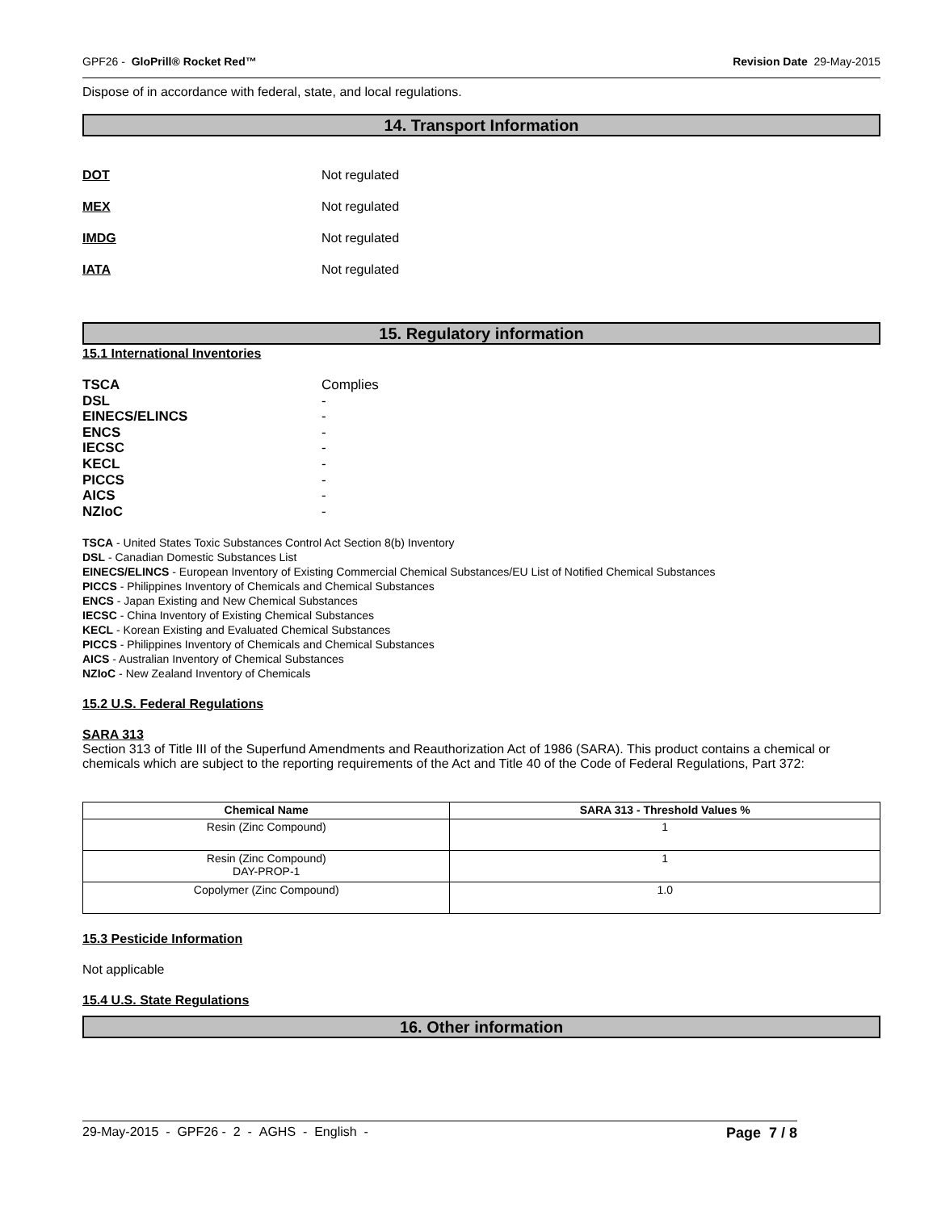GPF26 - GloPrill® Rocket Red™ Revision Date 29-May-2015
Dispose of in accordance with federal, state, and local regulations.
14. Transport Information
DOT Not regulated
MEX Not regulated
IMDG Not regulated
IATA Not regulated
15. Regulatory information
15.1 International Inventories
TSCA Complies
DSL -
EINECS/ELINCS -
ENCS -
IECSC -
KECL -
PICCS -
AICS -
NZIoC -
TSCA - United States Toxic Substances Control Act Section 8(b) Inventory
DSL - Canadian Domestic Substances List
EINECS/ELINCS - European Inventory of Existing Commercial Chemical Substances/EU List of Notified Chemical Substances
PICCS - Philippines Inventory of Chemicals and Chemical Substances
ENCS - Japan Existing and New Chemical Substances
IECSC - China Inventory of Existing Chemical Substances
KECL - Korean Existing and Evaluated Chemical Substances
PICCS - Philippines Inventory of Chemicals and Chemical Substances
AICS - Australian Inventory of Chemical Substances
NZIoC - New Zealand Inventory of Chemicals
15.2 U.S. Federal Regulations
SARA 313
Section 313 of Title III of the Superfund Amendments and Reauthorization Act of 1986 (SARA). This product contains a chemical or chemicals which are subject to the reporting requirements of the Act and Title 40 of the Code of Federal Regulations, Part 372:
| Chemical Name | SARA 313 - Threshold Values % |
| --- | --- |
| Resin (Zinc Compound) | 1 |
| Resin (Zinc Compound) DAY-PROP-1 | 1 |
| Copolymer (Zinc Compound) | 1.0 |
15.3 Pesticide Information
Not applicable
15.4 U.S. State Regulations
16. Other information
29-May-2015 - GPF26 - 2 - AGHS - English - Page 7 / 8